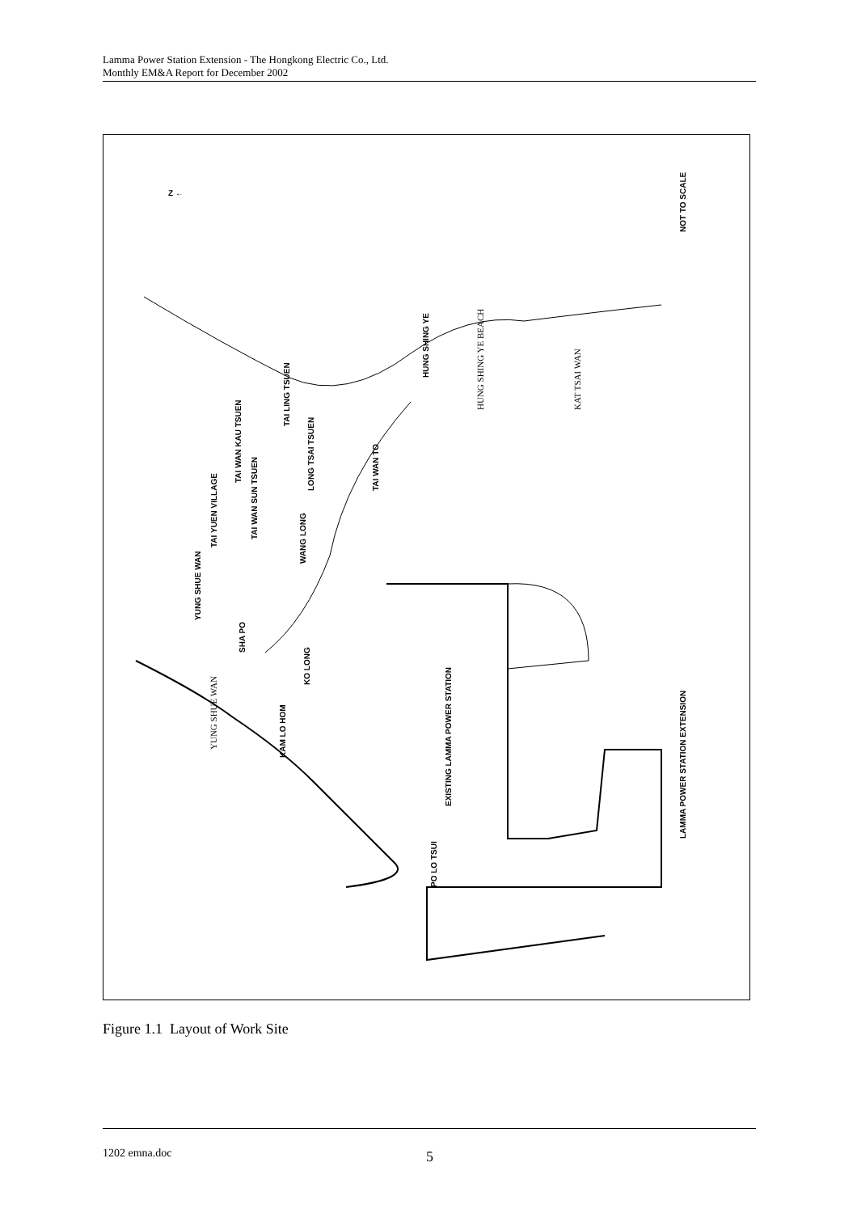Lamma Power Station Extension - The Hongkong Electric Co., Ltd.
Monthly EM&A Report for December 2002
Z ←
NOT TO SCALE
LAMMA POWER STATION EXTENSION
HUNG SHING YE BEACH
KAT TSAI WAN
HUNG SHING YE
TAI LING TSUEN
TAI WAN KAU TSUEN
LONG TSAI TSUEN
TAI WAN TO
TAI YUEN VILLAGE
TAI WAN SUN TSUEN
WANG LONG
YUNG SHUE WAN
SHA PO
KO LONG
YUNG SHUE WAN
KAM LO HOM
EXISTING LAMMA POWER STATION
PO LO TSUI
Figure 1.1 Layout of Work Site
1202 emna.doc 5